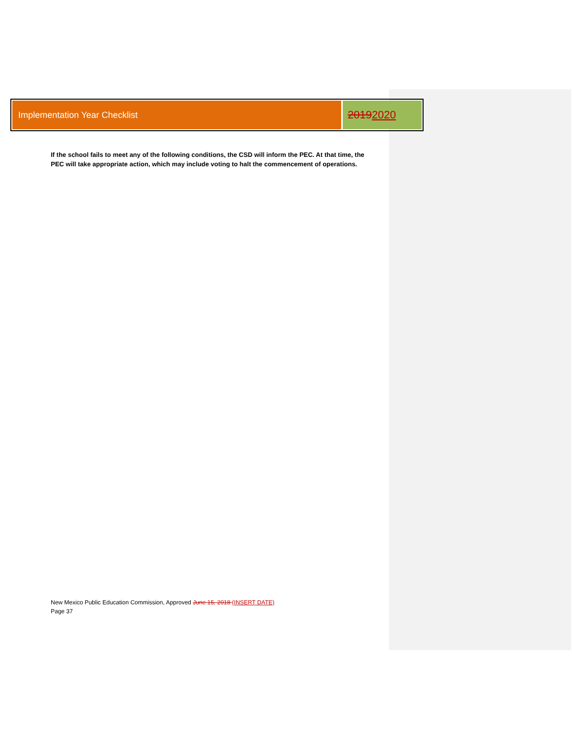Implementation Year Checklist
2019 2020
If the school fails to meet any of the following conditions, the CSD will inform the PEC. At that time, the PEC will take appropriate action, which may include voting to halt the commencement of operations.
New Mexico Public Education Commission, Approved June 15, 2018 (INSERT DATE)
Page 37